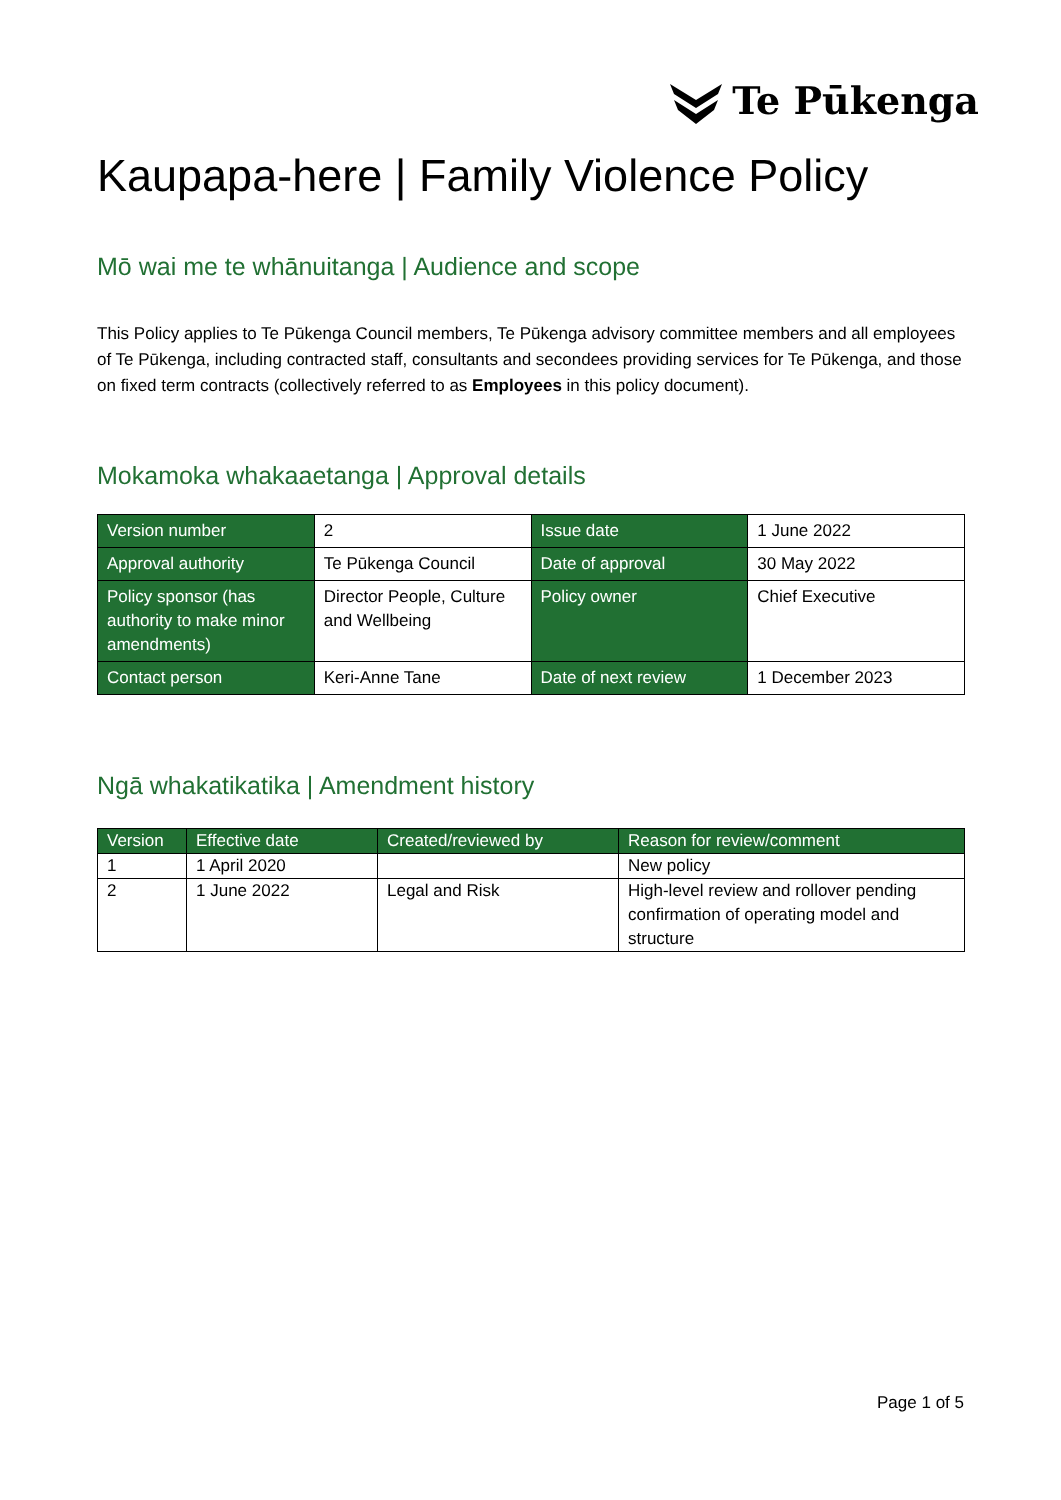Te Pūkenga
Kaupapa-here | Family Violence Policy
Mō wai me te whānuitanga | Audience and scope
This Policy applies to Te Pūkenga Council members, Te Pūkenga advisory committee members and all employees of Te Pūkenga, including contracted staff, consultants and secondees providing services for Te Pūkenga, and those on fixed term contracts (collectively referred to as Employees in this policy document).
Mokamoka whakaaetanga | Approval details
| Version number | 2 | Issue date | 1 June 2022 |
| Approval authority | Te Pūkenga Council | Date of approval | 30 May 2022 |
| Policy sponsor (has authority to make minor amendments) | Director People, Culture and Wellbeing | Policy owner | Chief Executive |
| Contact person | Keri-Anne Tane | Date of next review | 1 December 2023 |
Ngā whakatikatika | Amendment history
| Version | Effective date | Created/reviewed by | Reason for review/comment |
| --- | --- | --- | --- |
| 1 | 1 April 2020 | | New policy |
| 2 | 1 June 2022 | Legal and Risk | High-level review and rollover pending confirmation of operating model and structure |
Page 1 of 5